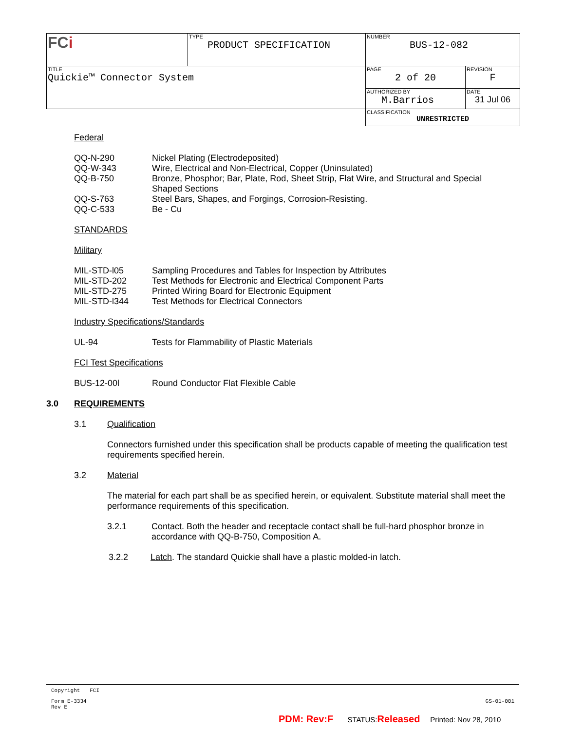| FC i | TYPE PRODUCT SPECIFICATION | NUMBER BUS-12-082 | |
| TITLE Quickie™ Connector System | | PAGE 2 of 20 | REVISION F |
| | | AUTHORIZED BY M.Barrios | DATE 31 Jul 06 |
| | | CLASSIFICATION UNRESTRICTED | |
Federal
QQ-N-290 Nickel Plating (Electrodeposited)
QQ-W-343 Wire, Electrical and Non-Electrical, Copper (Uninsulated)
QQ-B-750 Bronze, Phosphor; Bar, Plate, Rod, Sheet Strip, Flat Wire, and Structural and Special Shaped Sections
QQ-S-763 Steel Bars, Shapes, and Forgings, Corrosion-Resisting.
QQ-C-533 Be - Cu
STANDARDS
Military
MIL-STD-l05 Sampling Procedures and Tables for Inspection by Attributes
MIL-STD-202 Test Methods for Electronic and Electrical Component Parts
MIL-STD-275 Printed Wiring Board for Electronic Equipment
MIL-STD-l344 Test Methods for Electrical Connectors
Industry Specifications/Standards
UL-94 Tests for Flammability of Plastic Materials
FCI Test Specifications
BUS-12-00l Round Conductor Flat Flexible Cable
3.0 REQUIREMENTS
3.1 Qualification
Connectors furnished under this specification shall be products capable of meeting the qualification test requirements specified herein.
3.2 Material
The material for each part shall be as specified herein, or equivalent. Substitute material shall meet the performance requirements of this specification.
3.2.1 Contact. Both the header and receptacle contact shall be full-hard phosphor bronze in accordance with QQ-B-750, Composition A.
3.2.2 Latch. The standard Quickie shall have a plastic molded-in latch.
Copyright FCI
Form E-3334
Rev E GS-01-001
PDM: Rev:F STATUS:Released Printed: Nov 28, 2010